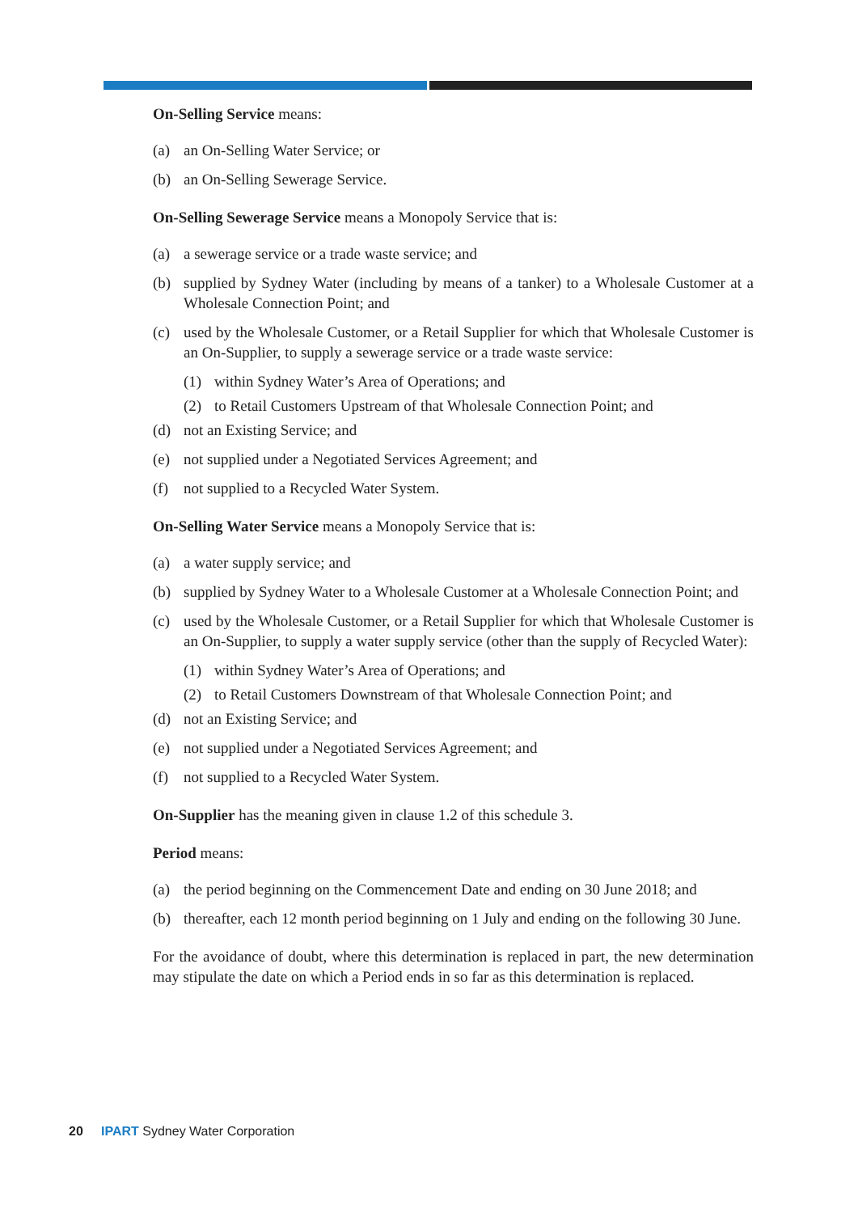On-Selling Service means:
(a) an On-Selling Water Service; or
(b) an On-Selling Sewerage Service.
On-Selling Sewerage Service means a Monopoly Service that is:
(a) a sewerage service or a trade waste service; and
(b) supplied by Sydney Water (including by means of a tanker) to a Wholesale Customer at a Wholesale Connection Point; and
(c) used by the Wholesale Customer, or a Retail Supplier for which that Wholesale Customer is an On-Supplier, to supply a sewerage service or a trade waste service:
(1) within Sydney Water’s Area of Operations; and
(2) to Retail Customers Upstream of that Wholesale Connection Point; and
(d) not an Existing Service; and
(e) not supplied under a Negotiated Services Agreement; and
(f) not supplied to a Recycled Water System.
On-Selling Water Service means a Monopoly Service that is:
(a) a water supply service; and
(b) supplied by Sydney Water to a Wholesale Customer at a Wholesale Connection Point; and
(c) used by the Wholesale Customer, or a Retail Supplier for which that Wholesale Customer is an On-Supplier, to supply a water supply service (other than the supply of Recycled Water):
(1) within Sydney Water’s Area of Operations; and
(2) to Retail Customers Downstream of that Wholesale Connection Point; and
(d) not an Existing Service; and
(e) not supplied under a Negotiated Services Agreement; and
(f) not supplied to a Recycled Water System.
On-Supplier has the meaning given in clause 1.2 of this schedule 3.
Period means:
(a) the period beginning on the Commencement Date and ending on 30 June 2018; and
(b) thereafter, each 12 month period beginning on 1 July and ending on the following 30 June.
For the avoidance of doubt, where this determination is replaced in part, the new determination may stipulate the date on which a Period ends in so far as this determination is replaced.
20 IPART Sydney Water Corporation